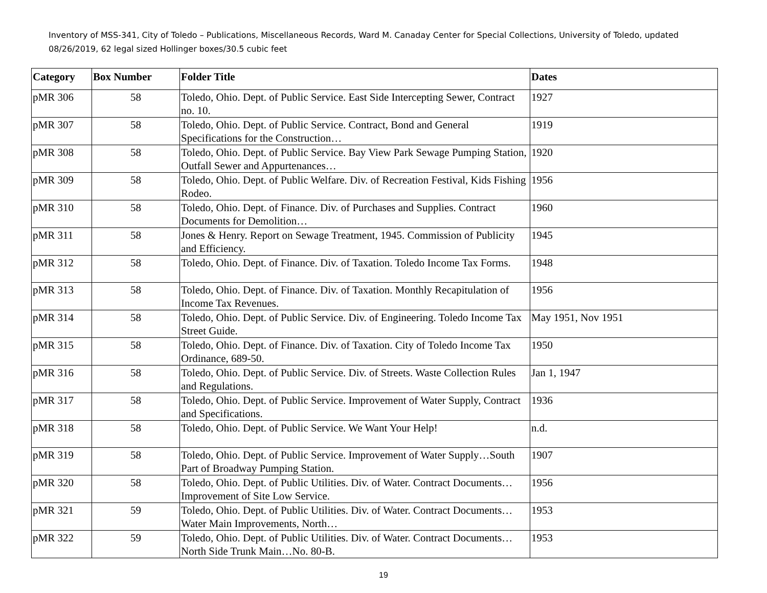Inventory of MSS-341, City of Toledo – Publications, Miscellaneous Records, Ward M. Canaday Center for Special Collections, University of Toledo, updated 08/26/2019, 62 legal sized Hollinger boxes/30.5 cubic feet
| Category | Box Number | Folder Title | Dates |
| --- | --- | --- | --- |
| pMR 306 | 58 | Toledo, Ohio. Dept. of Public Service. East Side Intercepting Sewer, Contract no. 10. | 1927 |
| pMR 307 | 58 | Toledo, Ohio. Dept. of Public Service. Contract, Bond and General Specifications for the Construction… | 1919 |
| pMR 308 | 58 | Toledo, Ohio. Dept. of Public Service. Bay View Park Sewage Pumping Station, Outfall Sewer and Appurtenances… | 1920 |
| pMR 309 | 58 | Toledo, Ohio. Dept. of Public Welfare. Div. of Recreation Festival, Kids Fishing Rodeo. | 1956 |
| pMR 310 | 58 | Toledo, Ohio. Dept. of Finance. Div. of Purchases and Supplies. Contract Documents for Demolition… | 1960 |
| pMR 311 | 58 | Jones & Henry. Report on Sewage Treatment, 1945. Commission of Publicity and Efficiency. | 1945 |
| pMR 312 | 58 | Toledo, Ohio. Dept. of Finance. Div. of Taxation. Toledo Income Tax Forms. | 1948 |
| pMR 313 | 58 | Toledo, Ohio. Dept. of Finance. Div. of Taxation. Monthly Recapitulation of Income Tax Revenues. | 1956 |
| pMR 314 | 58 | Toledo, Ohio. Dept. of Public Service. Div. of Engineering. Toledo Income Tax Street Guide. | May 1951, Nov 1951 |
| pMR 315 | 58 | Toledo, Ohio. Dept. of Finance. Div. of Taxation. City of Toledo Income Tax Ordinance, 689-50. | 1950 |
| pMR 316 | 58 | Toledo, Ohio. Dept. of Public Service. Div. of Streets. Waste Collection Rules and Regulations. | Jan 1, 1947 |
| pMR 317 | 58 | Toledo, Ohio. Dept. of Public Service. Improvement of Water Supply, Contract and Specifications. | 1936 |
| pMR 318 | 58 | Toledo, Ohio. Dept. of Public Service. We Want Your Help! | n.d. |
| pMR 319 | 58 | Toledo, Ohio. Dept. of Public Service. Improvement of Water Supply…South Part of Broadway Pumping Station. | 1907 |
| pMR 320 | 58 | Toledo, Ohio. Dept. of Public Utilities. Div. of Water. Contract Documents…Improvement of Site Low Service. | 1956 |
| pMR 321 | 59 | Toledo, Ohio. Dept. of Public Utilities. Div. of Water. Contract Documents…Water Main Improvements, North… | 1953 |
| pMR 322 | 59 | Toledo, Ohio. Dept. of Public Utilities. Div. of Water. Contract Documents…North Side Trunk Main…No. 80-B. | 1953 |
19